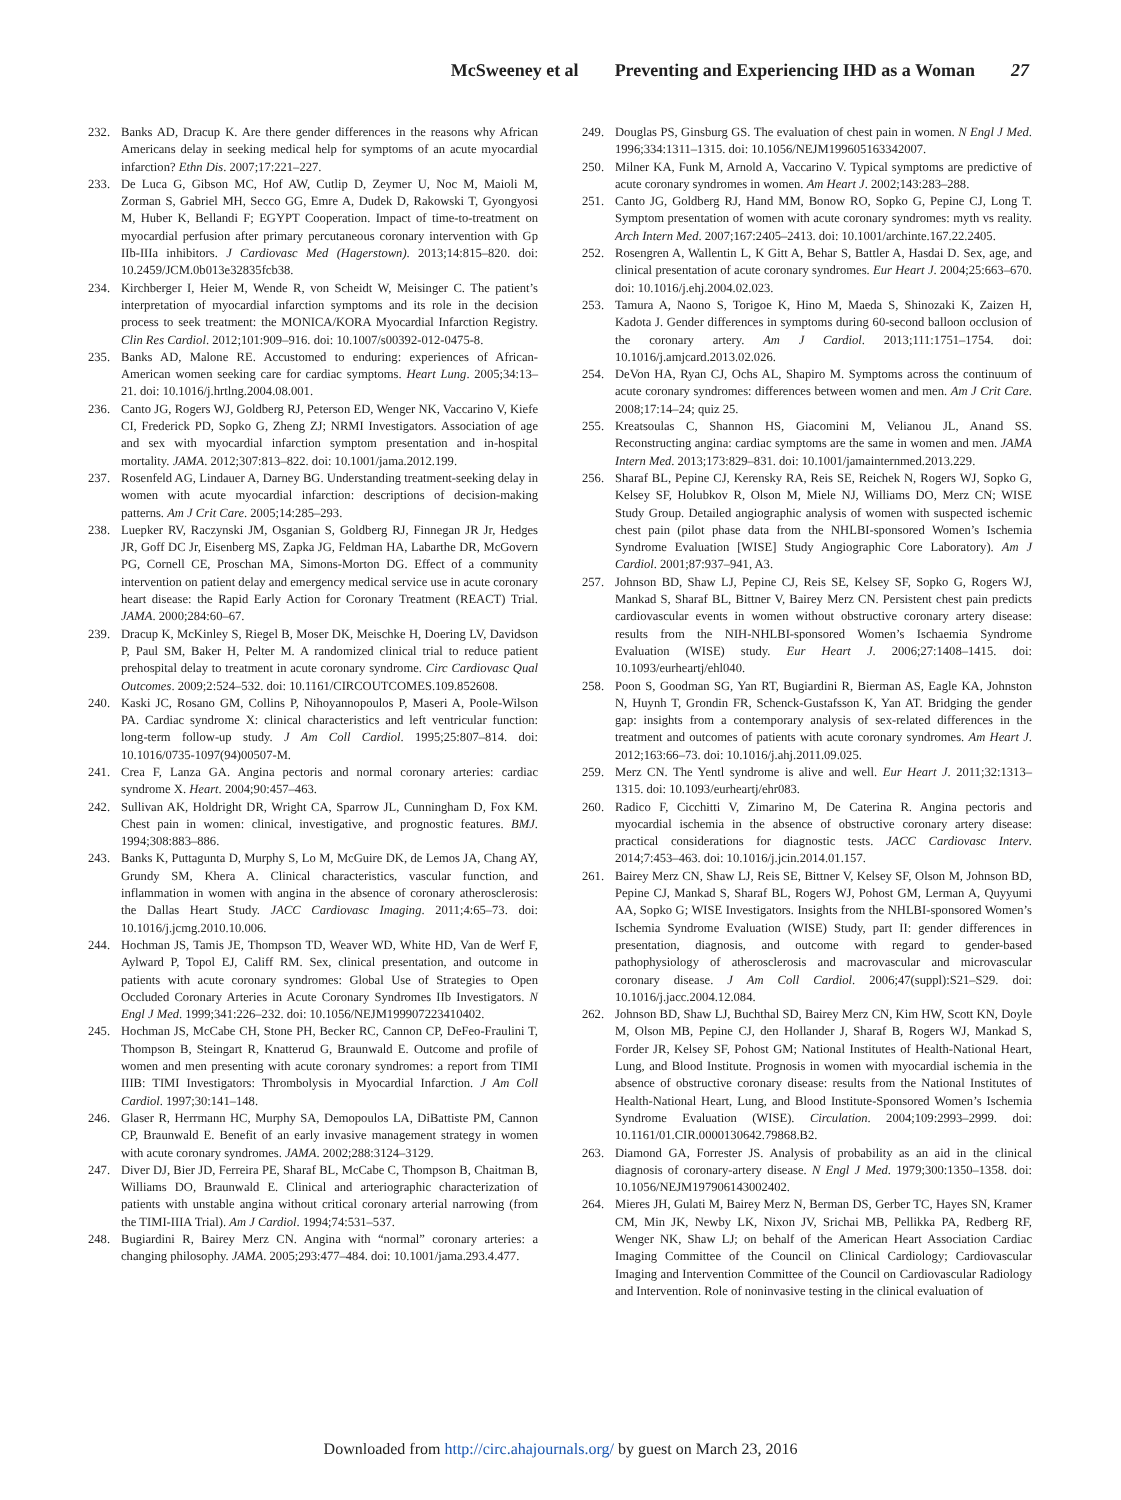McSweeney et al Preventing and Experiencing IHD as a Woman 27
232. Banks AD, Dracup K. Are there gender differences in the reasons why African Americans delay in seeking medical help for symptoms of an acute myocardial infarction? Ethn Dis. 2007;17:221–227.
233. De Luca G, Gibson MC, Hof AW, Cutlip D, Zeymer U, Noc M, Maioli M, Zorman S, Gabriel MH, Secco GG, Emre A, Dudek D, Rakowski T, Gyongyosi M, Huber K, Bellandi F; EGYPT Cooperation. Impact of time-to-treatment on myocardial perfusion after primary percutaneous coronary intervention with Gp IIb-IIIa inhibitors. J Cardiovasc Med (Hagerstown). 2013;14:815–820. doi: 10.2459/JCM.0b013e32835fcb38.
234. Kirchberger I, Heier M, Wende R, von Scheidt W, Meisinger C. The patient’s interpretation of myocardial infarction symptoms and its role in the decision process to seek treatment: the MONICA/KORA Myocardial Infarction Registry. Clin Res Cardiol. 2012;101:909–916. doi: 10.1007/s00392-012-0475-8.
235. Banks AD, Malone RE. Accustomed to enduring: experiences of African-American women seeking care for cardiac symptoms. Heart Lung. 2005;34:13–21. doi: 10.1016/j.hrtlng.2004.08.001.
236. Canto JG, Rogers WJ, Goldberg RJ, Peterson ED, Wenger NK, Vaccarino V, Kiefe CI, Frederick PD, Sopko G, Zheng ZJ; NRMI Investigators. Association of age and sex with myocardial infarction symptom presentation and in-hospital mortality. JAMA. 2012;307:813–822. doi: 10.1001/jama.2012.199.
237. Rosenfeld AG, Lindauer A, Darney BG. Understanding treatment-seeking delay in women with acute myocardial infarction: descriptions of decision-making patterns. Am J Crit Care. 2005;14:285–293.
238. Luepker RV, Raczynski JM, Osganian S, Goldberg RJ, Finnegan JR Jr, Hedges JR, Goff DC Jr, Eisenberg MS, Zapka JG, Feldman HA, Labarthe DR, McGovern PG, Cornell CE, Proschan MA, Simons-Morton DG. Effect of a community intervention on patient delay and emergency medical service use in acute coronary heart disease: the Rapid Early Action for Coronary Treatment (REACT) Trial. JAMA. 2000;284:60–67.
239. Dracup K, McKinley S, Riegel B, Moser DK, Meischke H, Doering LV, Davidson P, Paul SM, Baker H, Pelter M. A randomized clinical trial to reduce patient prehospital delay to treatment in acute coronary syndrome. Circ Cardiovasc Qual Outcomes. 2009;2:524–532. doi: 10.1161/CIRCOUTCOMES.109.852608.
240. Kaski JC, Rosano GM, Collins P, Nihoyannopoulos P, Maseri A, Poole-Wilson PA. Cardiac syndrome X: clinical characteristics and left ventricular function: long-term follow-up study. J Am Coll Cardiol. 1995;25:807–814. doi: 10.1016/0735-1097(94)00507-M.
241. Crea F, Lanza GA. Angina pectoris and normal coronary arteries: cardiac syndrome X. Heart. 2004;90:457–463.
242. Sullivan AK, Holdright DR, Wright CA, Sparrow JL, Cunningham D, Fox KM. Chest pain in women: clinical, investigative, and prognostic features. BMJ. 1994;308:883–886.
243. Banks K, Puttagunta D, Murphy S, Lo M, McGuire DK, de Lemos JA, Chang AY, Grundy SM, Khera A. Clinical characteristics, vascular function, and inflammation in women with angina in the absence of coronary atherosclerosis: the Dallas Heart Study. JACC Cardiovasc Imaging. 2011;4:65–73. doi: 10.1016/j.jcmg.2010.10.006.
244. Hochman JS, Tamis JE, Thompson TD, Weaver WD, White HD, Van de Werf F, Aylward P, Topol EJ, Califf RM. Sex, clinical presentation, and outcome in patients with acute coronary syndromes: Global Use of Strategies to Open Occluded Coronary Arteries in Acute Coronary Syndromes IIb Investigators. N Engl J Med. 1999;341:226–232. doi: 10.1056/NEJM199907223410402.
245. Hochman JS, McCabe CH, Stone PH, Becker RC, Cannon CP, DeFeo-Fraulini T, Thompson B, Steingart R, Knatterud G, Braunwald E. Outcome and profile of women and men presenting with acute coronary syndromes: a report from TIMI IIIB: TIMI Investigators: Thrombolysis in Myocardial Infarction. J Am Coll Cardiol. 1997;30:141–148.
246. Glaser R, Herrmann HC, Murphy SA, Demopoulos LA, DiBattiste PM, Cannon CP, Braunwald E. Benefit of an early invasive management strategy in women with acute coronary syndromes. JAMA. 2002;288:3124–3129.
247. Diver DJ, Bier JD, Ferreira PE, Sharaf BL, McCabe C, Thompson B, Chaitman B, Williams DO, Braunwald E. Clinical and arteriographic characterization of patients with unstable angina without critical coronary arterial narrowing (from the TIMI-IIIA Trial). Am J Cardiol. 1994;74:531–537.
248. Bugiardini R, Bairey Merz CN. Angina with “normal” coronary arteries: a changing philosophy. JAMA. 2005;293:477–484. doi: 10.1001/jama.293.4.477.
249. Douglas PS, Ginsburg GS. The evaluation of chest pain in women. N Engl J Med. 1996;334:1311–1315. doi: 10.1056/NEJM199605163342007.
250. Milner KA, Funk M, Arnold A, Vaccarino V. Typical symptoms are predictive of acute coronary syndromes in women. Am Heart J. 2002;143:283–288.
251. Canto JG, Goldberg RJ, Hand MM, Bonow RO, Sopko G, Pepine CJ, Long T. Symptom presentation of women with acute coronary syndromes: myth vs reality. Arch Intern Med. 2007;167:2405–2413. doi: 10.1001/archinte.167.22.2405.
252. Rosengren A, Wallentin L, K Gitt A, Behar S, Battler A, Hasdai D. Sex, age, and clinical presentation of acute coronary syndromes. Eur Heart J. 2004;25:663–670. doi: 10.1016/j.ehj.2004.02.023.
253. Tamura A, Naono S, Torigoe K, Hino M, Maeda S, Shinozaki K, Zaizen H, Kadota J. Gender differences in symptoms during 60-second balloon occlusion of the coronary artery. Am J Cardiol. 2013;111:1751–1754. doi: 10.1016/j.amjcard.2013.02.026.
254. DeVon HA, Ryan CJ, Ochs AL, Shapiro M. Symptoms across the continuum of acute coronary syndromes: differences between women and men. Am J Crit Care. 2008;17:14–24; quiz 25.
255. Kreatsoulas C, Shannon HS, Giacomini M, Velianou JL, Anand SS. Reconstructing angina: cardiac symptoms are the same in women and men. JAMA Intern Med. 2013;173:829–831. doi: 10.1001/jamainternmed.2013.229.
256. Sharaf BL, Pepine CJ, Kerensky RA, Reis SE, Reichek N, Rogers WJ, Sopko G, Kelsey SF, Holubkov R, Olson M, Miele NJ, Williams DO, Merz CN; WISE Study Group. Detailed angiographic analysis of women with suspected ischemic chest pain (pilot phase data from the NHLBI-sponsored Women’s Ischemia Syndrome Evaluation [WISE] Study Angiographic Core Laboratory). Am J Cardiol. 2001;87:937–941, A3.
257. Johnson BD, Shaw LJ, Pepine CJ, Reis SE, Kelsey SF, Sopko G, Rogers WJ, Mankad S, Sharaf BL, Bittner V, Bairey Merz CN. Persistent chest pain predicts cardiovascular events in women without obstructive coronary artery disease: results from the NIH-NHLBI-sponsored Women’s Ischaemia Syndrome Evaluation (WISE) study. Eur Heart J. 2006;27:1408–1415. doi: 10.1093/eurheartj/ehl040.
258. Poon S, Goodman SG, Yan RT, Bugiardini R, Bierman AS, Eagle KA, Johnston N, Huynh T, Grondin FR, Schenck-Gustafsson K, Yan AT. Bridging the gender gap: insights from a contemporary analysis of sex-related differences in the treatment and outcomes of patients with acute coronary syndromes. Am Heart J. 2012;163:66–73. doi: 10.1016/j.ahj.2011.09.025.
259. Merz CN. The Yentl syndrome is alive and well. Eur Heart J. 2011;32:1313–1315. doi: 10.1093/eurheartj/ehr083.
260. Radico F, Cicchitti V, Zimarino M, De Caterina R. Angina pectoris and myocardial ischemia in the absence of obstructive coronary artery disease: practical considerations for diagnostic tests. JACC Cardiovasc Interv. 2014;7:453–463. doi: 10.1016/j.jcin.2014.01.157.
261. Bairey Merz CN, Shaw LJ, Reis SE, Bittner V, Kelsey SF, Olson M, Johnson BD, Pepine CJ, Mankad S, Sharaf BL, Rogers WJ, Pohost GM, Lerman A, Quyyumi AA, Sopko G; WISE Investigators. Insights from the NHLBI-sponsored Women’s Ischemia Syndrome Evaluation (WISE) Study, part II: gender differences in presentation, diagnosis, and outcome with regard to gender-based pathophysiology of atherosclerosis and macrovascular and microvascular coronary disease. J Am Coll Cardiol. 2006;47(suppl):S21–S29. doi: 10.1016/j.jacc.2004.12.084.
262. Johnson BD, Shaw LJ, Buchthal SD, Bairey Merz CN, Kim HW, Scott KN, Doyle M, Olson MB, Pepine CJ, den Hollander J, Sharaf B, Rogers WJ, Mankad S, Forder JR, Kelsey SF, Pohost GM; National Institutes of Health-National Heart, Lung, and Blood Institute. Prognosis in women with myocardial ischemia in the absence of obstructive coronary disease: results from the National Institutes of Health-National Heart, Lung, and Blood Institute-Sponsored Women’s Ischemia Syndrome Evaluation (WISE). Circulation. 2004;109:2993–2999. doi: 10.1161/01.CIR.0000130642.79868.B2.
263. Diamond GA, Forrester JS. Analysis of probability as an aid in the clinical diagnosis of coronary-artery disease. N Engl J Med. 1979;300:1350–1358. doi: 10.1056/NEJM197906143002402.
264. Mieres JH, Gulati M, Bairey Merz N, Berman DS, Gerber TC, Hayes SN, Kramer CM, Min JK, Newby LK, Nixon JV, Srichai MB, Pellikka PA, Redberg RF, Wenger NK, Shaw LJ; on behalf of the American Heart Association Cardiac Imaging Committee of the Council on Clinical Cardiology; Cardiovascular Imaging and Intervention Committee of the Council on Cardiovascular Radiology and Intervention. Role of noninvasive testing in the clinical evaluation of
Downloaded from http://circ.ahajournals.org/ by guest on March 23, 2016